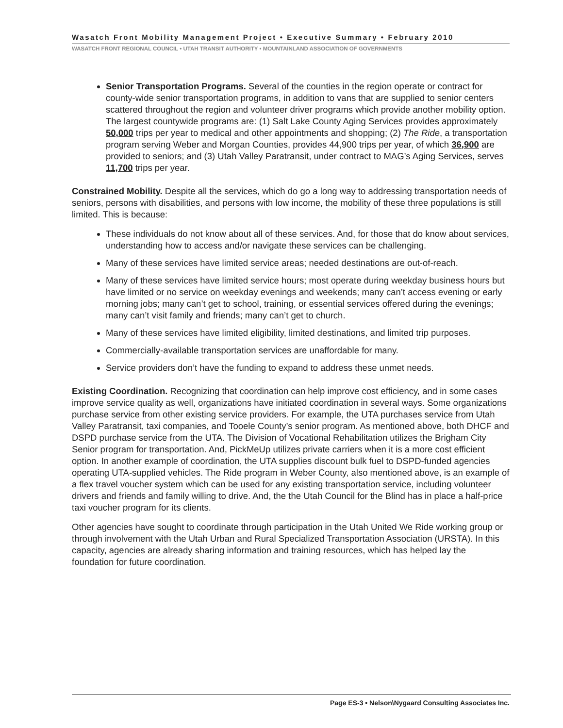Wasatch Front Mobility Management Project • Executive Summary • February 2010
WASATCH FRONT REGIONAL COUNCIL • UTAH TRANSIT AUTHORITY • MOUNTAINLAND ASSOCIATION OF GOVERNMENTS
Senior Transportation Programs. Several of the counties in the region operate or contract for county-wide senior transportation programs, in addition to vans that are supplied to senior centers scattered throughout the region and volunteer driver programs which provide another mobility option. The largest countywide programs are: (1) Salt Lake County Aging Services provides approximately 50,000 trips per year to medical and other appointments and shopping; (2) The Ride, a transportation program serving Weber and Morgan Counties, provides 44,900 trips per year, of which 36,900 are provided to seniors; and (3) Utah Valley Paratransit, under contract to MAG’s Aging Services, serves 11,700 trips per year.
Constrained Mobility. Despite all the services, which do go a long way to addressing transportation needs of seniors, persons with disabilities, and persons with low income, the mobility of these three populations is still limited. This is because:
These individuals do not know about all of these services. And, for those that do know about services, understanding how to access and/or navigate these services can be challenging.
Many of these services have limited service areas; needed destinations are out-of-reach.
Many of these services have limited service hours; most operate during weekday business hours but have limited or no service on weekday evenings and weekends; many can’t access evening or early morning jobs; many can’t get to school, training, or essential services offered during the evenings; many can’t visit family and friends; many can’t get to church.
Many of these services have limited eligibility, limited destinations, and limited trip purposes.
Commercially-available transportation services are unaffordable for many.
Service providers don’t have the funding to expand to address these unmet needs.
Existing Coordination. Recognizing that coordination can help improve cost efficiency, and in some cases improve service quality as well, organizations have initiated coordination in several ways. Some organizations purchase service from other existing service providers. For example, the UTA purchases service from Utah Valley Paratransit, taxi companies, and Tooele County’s senior program. As mentioned above, both DHCF and DSPD purchase service from the UTA. The Division of Vocational Rehabilitation utilizes the Brigham City Senior program for transportation. And, PickMeUp utilizes private carriers when it is a more cost efficient option. In another example of coordination, the UTA supplies discount bulk fuel to DSPD-funded agencies operating UTA-supplied vehicles. The Ride program in Weber County, also mentioned above, is an example of a flex travel voucher system which can be used for any existing transportation service, including volunteer drivers and friends and family willing to drive. And, the the Utah Council for the Blind has in place a half-price taxi voucher program for its clients.
Other agencies have sought to coordinate through participation in the Utah United We Ride working group or through involvement with the Utah Urban and Rural Specialized Transportation Association (URSTA). In this capacity, agencies are already sharing information and training resources, which has helped lay the foundation for future coordination.
Page ES-3 • Nelson\Nygaard Consulting Associates Inc.